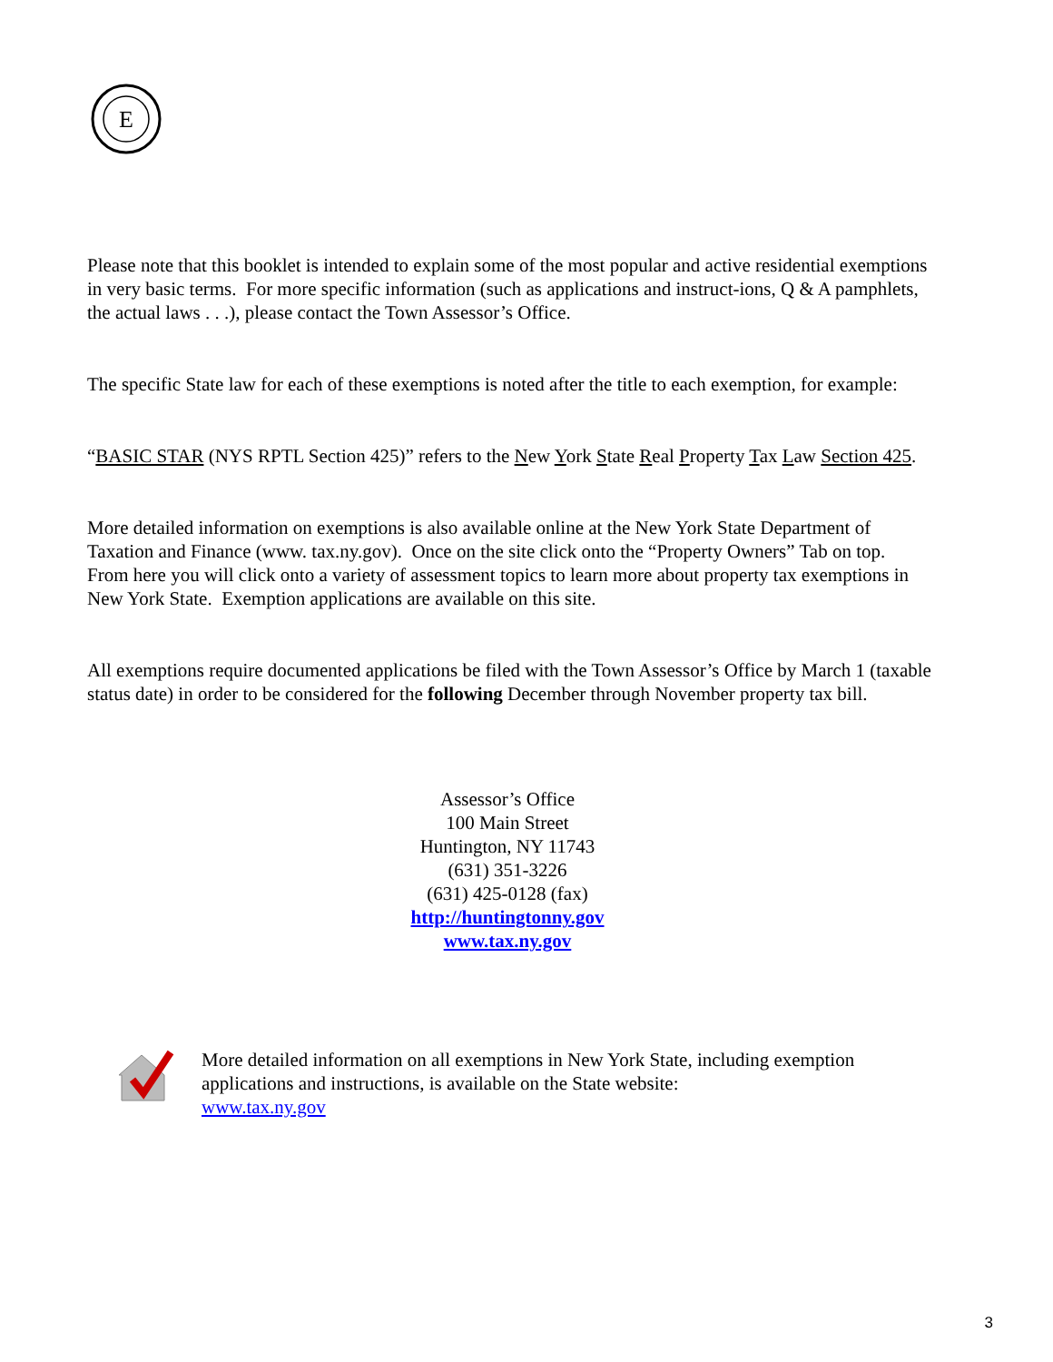E
Please note that this booklet is intended to explain some of the most popular and active residential exemptions in very basic terms. For more specific information (such as applications and instruct-ions, Q & A pamphlets, the actual laws . . .), please contact the Town Assessor’s Office.
The specific State law for each of these exemptions is noted after the title to each exemption, for example:
“BASIC STAR (NYS RPTL Section 425)” refers to the New York State Real Property Tax Law Section 425.
More detailed information on exemptions is also available online at the New York State Department of Taxation and Finance (www. tax.ny.gov). Once on the site click onto the “Property Owners” Tab on top. From here you will click onto a variety of assessment topics to learn more about property tax exemptions in New York State. Exemption applications are available on this site.
All exemptions require documented applications be filed with the Town Assessor’s Office by March 1 (taxable status date) in order to be considered for the following December through November property tax bill.
Assessor’s Office
100 Main Street
Huntington, NY 11743
(631) 351-3226
(631) 425-0128 (fax)
http://huntingtonny.gov
www.tax.ny.gov
More detailed information on all exemptions in New York State, including exemption applications and instructions, is available on the State website:
www.tax.ny.gov
3